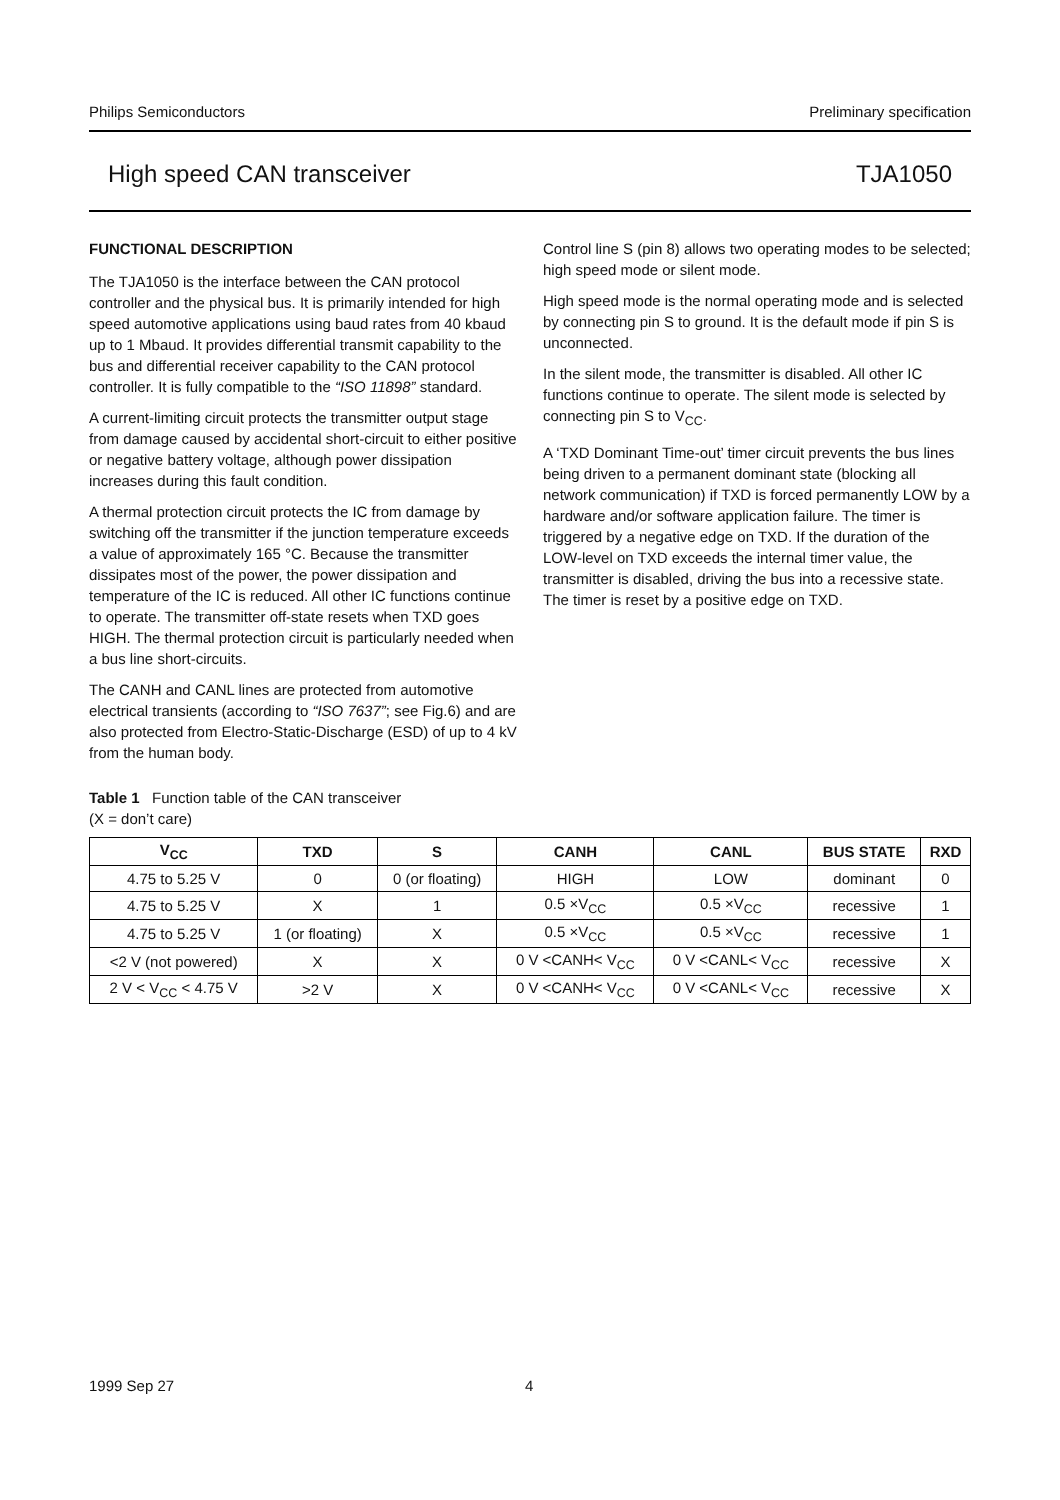Philips Semiconductors Preliminary specification
High speed CAN transceiver TJA1050
FUNCTIONAL DESCRIPTION
The TJA1050 is the interface between the CAN protocol controller and the physical bus. It is primarily intended for high speed automotive applications using baud rates from 40 kbaud up to 1 Mbaud. It provides differential transmit capability to the bus and differential receiver capability to the CAN protocol controller. It is fully compatible to the “ISO 11898” standard.
A current-limiting circuit protects the transmitter output stage from damage caused by accidental short-circuit to either positive or negative battery voltage, although power dissipation increases during this fault condition.
A thermal protection circuit protects the IC from damage by switching off the transmitter if the junction temperature exceeds a value of approximately 165 °C. Because the transmitter dissipates most of the power, the power dissipation and temperature of the IC is reduced. All other IC functions continue to operate. The transmitter off-state resets when TXD goes HIGH. The thermal protection circuit is particularly needed when a bus line short-circuits.
The CANH and CANL lines are protected from automotive electrical transients (according to “ISO 7637”; see Fig.6) and are also protected from Electro-Static-Discharge (ESD) of up to 4 kV from the human body.
Control line S (pin 8) allows two operating modes to be selected; high speed mode or silent mode.
High speed mode is the normal operating mode and is selected by connecting pin S to ground. It is the default mode if pin S is unconnected.
In the silent mode, the transmitter is disabled. All other IC functions continue to operate. The silent mode is selected by connecting pin S to V<sub>CC</sub>.
A ‘TXD Dominant Time-out’ timer circuit prevents the bus lines being driven to a permanent dominant state (blocking all network communication) if TXD is forced permanently LOW by a hardware and/or software application failure. The timer is triggered by a negative edge on TXD. If the duration of the LOW-level on TXD exceeds the internal timer value, the transmitter is disabled, driving the bus into a recessive state. The timer is reset by a positive edge on TXD.
Table 1 Function table of the CAN transceiver
(X = don’t care)
| V<sub>CC</sub> | TXD | S | CANH | CANL | BUS STATE | RXD |
| --- | --- | --- | --- | --- | --- | --- |
| 4.75 to 5.25 V | 0 | 0 (or floating) | HIGH | LOW | dominant | 0 |
| 4.75 to 5.25 V | X | 1 | 0.5 ×V<sub>CC</sub> | 0.5 ×V<sub>CC</sub> | recessive | 1 |
| 4.75 to 5.25 V | 1 (or floating) | X | 0.5 ×V<sub>CC</sub> | 0.5 ×V<sub>CC</sub> | recessive | 1 |
| <2 V (not powered) | X | X | 0 V <CANH< V<sub>CC</sub> | 0 V <CANL< V<sub>CC</sub> | recessive | X |
| 2 V < V<sub>CC</sub> < 4.75 V | >2 V | X | 0 V <CANH< V<sub>CC</sub> | 0 V <CANL< V<sub>CC</sub> | recessive | X |
1999 Sep 27 4